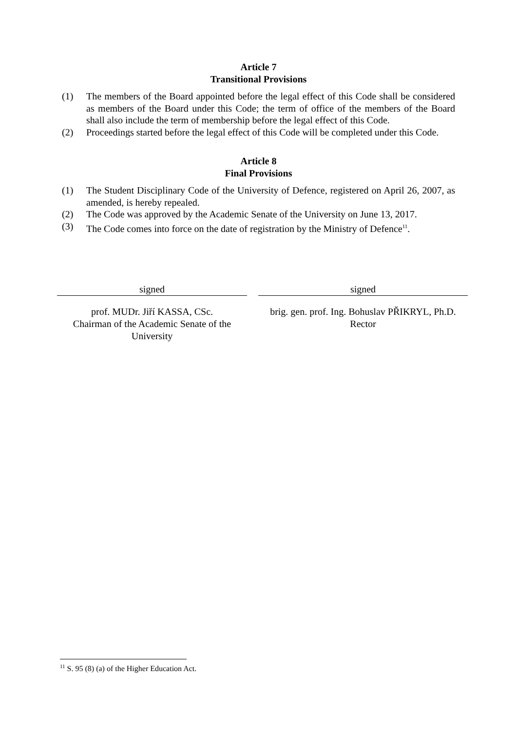Article 7
Transitional Provisions
(1) The members of the Board appointed before the legal effect of this Code shall be considered as members of the Board under this Code; the term of office of the members of the Board shall also include the term of membership before the legal effect of this Code.
(2) Proceedings started before the legal effect of this Code will be completed under this Code.
Article 8
Final Provisions
(1) The Student Disciplinary Code of the University of Defence, registered on April 26, 2007, as amended, is hereby repealed.
(2) The Code was approved by the Academic Senate of the University on June 13, 2017.
(3) The Code comes into force on the date of registration by the Ministry of Defence<sup>11</sup>.
signed
prof. MUDr. Jiří KASSA, CSc.
Chairman of the Academic Senate of the University
signed
brig. gen. prof. Ing. Bohuslav PŘIKRYL, Ph.D.
Rector
<sup>11</sup> S. 95 (8) (a) of the Higher Education Act.